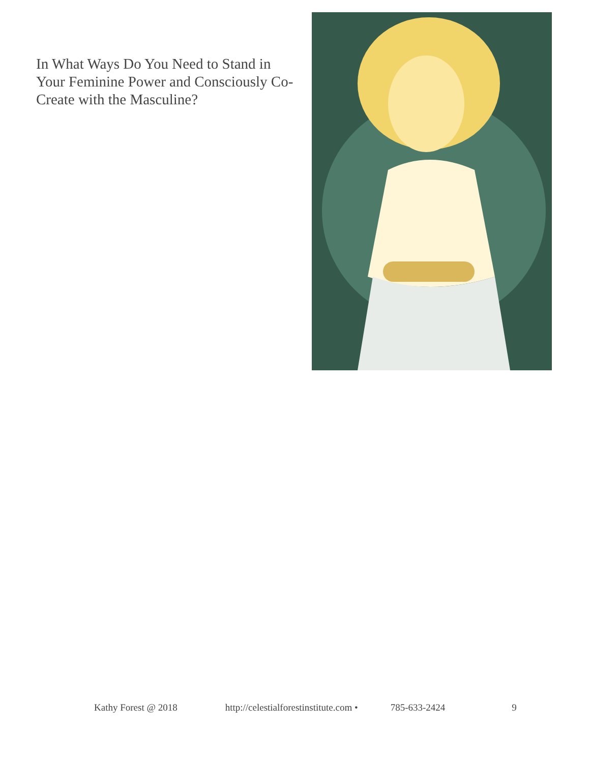In What Ways Do You Need to Stand in Your Feminine Power and Consciously Co-Create with the Masculine?
Kathy Forest @ 2018 http://celestialforestinstitute.com • 785-633-2424 9